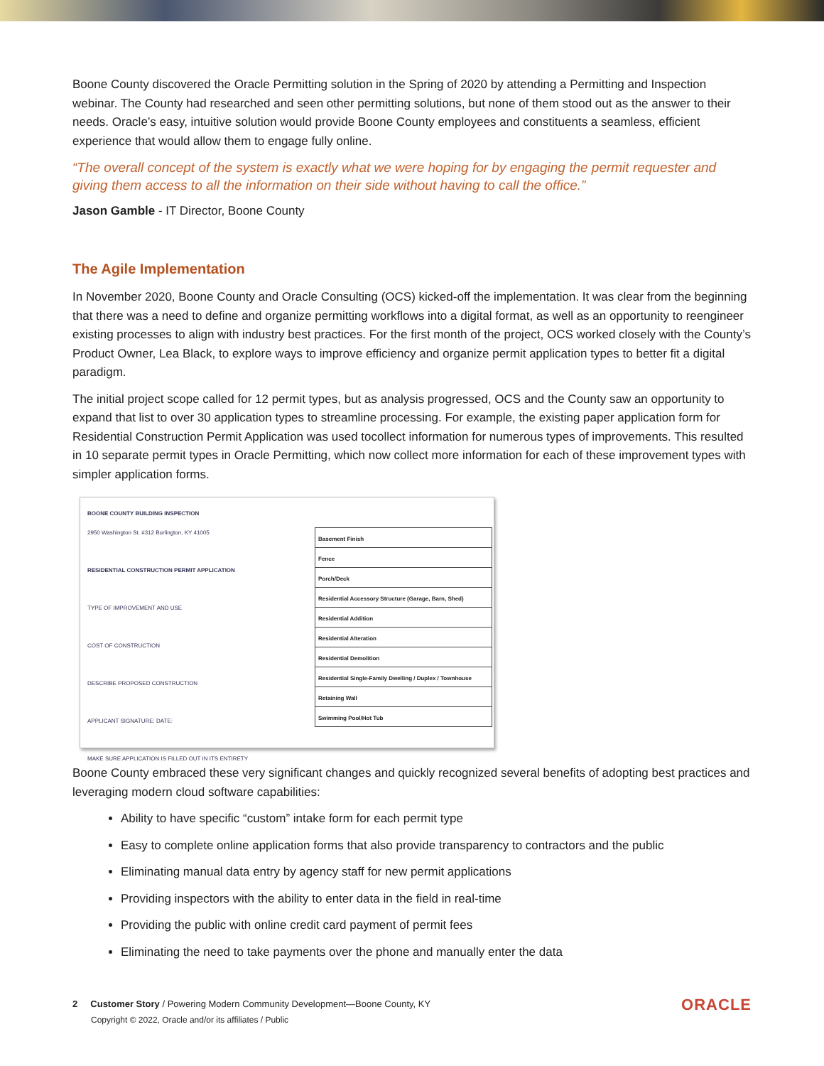Boone County discovered the Oracle Permitting solution in the Spring of 2020 by attending a Permitting and Inspection webinar. The County had researched and seen other permitting solutions, but none of them stood out as the answer to their needs. Oracle’s easy, intuitive solution would provide Boone County employees and constituents a seamless, efficient experience that would allow them to engage fully online.
“The overall concept of the system is exactly what we were hoping for by engaging the permit requester and giving them access to all the information on their side without having to call the office.”
Jason Gamble - IT Director, Boone County
The Agile Implementation
In November 2020, Boone County and Oracle Consulting (OCS) kicked-off the implementation. It was clear from the beginning that there was a need to define and organize permitting workflows into a digital format, as well as an opportunity to reengineer existing processes to align with industry best practices. For the first month of the project, OCS worked closely with the County’s Product Owner, Lea Black, to explore ways to improve efficiency and organize permit application types to better fit a digital paradigm.
The initial project scope called for 12 permit types, but as analysis progressed, OCS and the County saw an opportunity to expand that list to over 30 application types to streamline processing. For example, the existing paper application form for Residential Construction Permit Application was used tocollect information for numerous types of improvements. This resulted in 10 separate permit types in Oracle Permitting, which now collect more information for each of these improvement types with simpler application forms.
BOONE COUNTY BUILDING INSPECTION
2950 Washington St. #312 Burlington, KY 41005
RESIDENTIAL CONSTRUCTION PERMIT APPLICATION
TYPE OF IMPROVEMENT AND USE
COST OF CONSTRUCTION
DESCRIBE PROPOSED CONSTRUCTION
APPLICANT SIGNATURE: DATE:
MAKE SURE APPLICATION IS FILLED OUT IN ITS ENTIRETY
Basement Finish
Fence
Porch/Deck
Residential Accessory Structure (Garage, Barn, Shed)
Residential Addition
Residential Alteration
Residential Demolition
Residential Single-Family Dwelling / Duplex / Townhouse
Retaining Wall
Swimming Pool/Hot Tub
Boone County embraced these very significant changes and quickly recognized several benefits of adopting best practices and leveraging modern cloud software capabilities:
Ability to have specific “custom” intake form for each permit type
Easy to complete online application forms that also provide transparency to contractors and the public
Eliminating manual data entry by agency staff for new permit applications
Providing inspectors with the ability to enter data in the field in real-time
Providing the public with online credit card payment of permit fees
Eliminating the need to take payments over the phone and manually enter the data
2 Customer Story / Powering Modern Community Development—Boone County, KY
Copyright © 2022, Oracle and/or its affiliates / Public
ORACLE